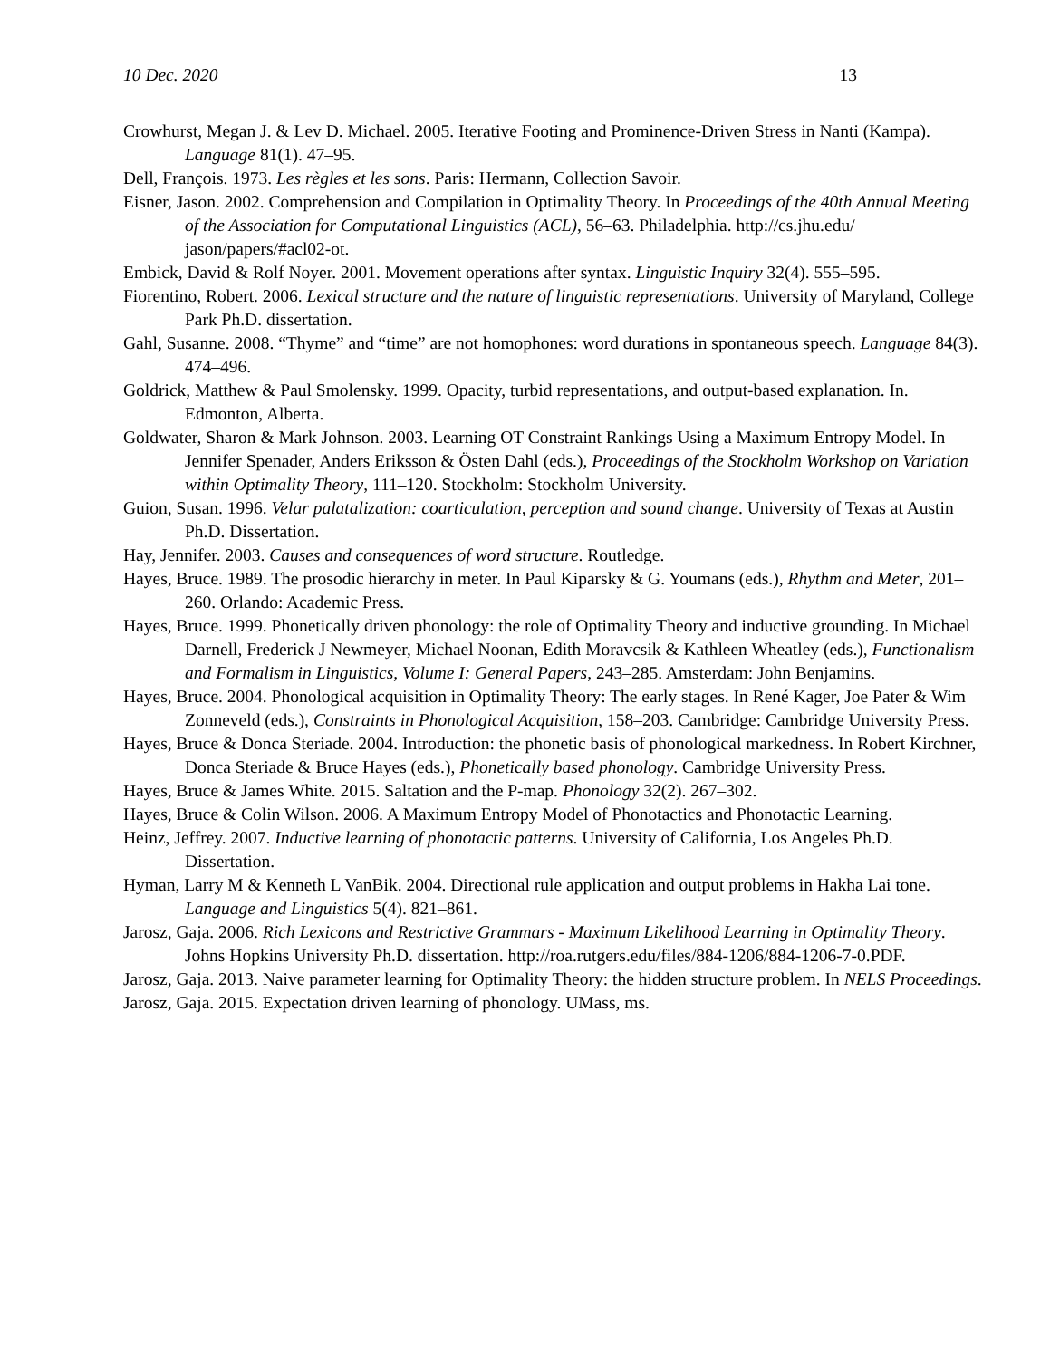10 Dec. 2020 13
Crowhurst, Megan J. & Lev D. Michael. 2005. Iterative Footing and Prominence-Driven Stress in Nanti (Kampa). Language 81(1). 47–95.
Dell, François. 1973. Les règles et les sons. Paris: Hermann, Collection Savoir.
Eisner, Jason. 2002. Comprehension and Compilation in Optimality Theory. In Proceedings of the 40th Annual Meeting of the Association for Computational Linguistics (ACL), 56–63. Philadelphia. http://cs.jhu.edu/ jason/papers/#acl02-ot.
Embick, David & Rolf Noyer. 2001. Movement operations after syntax. Linguistic Inquiry 32(4). 555–595.
Fiorentino, Robert. 2006. Lexical structure and the nature of linguistic representations. University of Maryland, College Park Ph.D. dissertation.
Gahl, Susanne. 2008. “Thyme” and “time” are not homophones: word durations in spontaneous speech. Language 84(3). 474–496.
Goldrick, Matthew & Paul Smolensky. 1999. Opacity, turbid representations, and output-based explanation. In. Edmonton, Alberta.
Goldwater, Sharon & Mark Johnson. 2003. Learning OT Constraint Rankings Using a Maximum Entropy Model. In Jennifer Spenader, Anders Eriksson & Östen Dahl (eds.), Proceedings of the Stockholm Workshop on Variation within Optimality Theory, 111–120. Stockholm: Stockholm University.
Guion, Susan. 1996. Velar palatalization: coarticulation, perception and sound change. University of Texas at Austin Ph.D. Dissertation.
Hay, Jennifer. 2003. Causes and consequences of word structure. Routledge.
Hayes, Bruce. 1989. The prosodic hierarchy in meter. In Paul Kiparsky & G. Youmans (eds.), Rhythm and Meter, 201–260. Orlando: Academic Press.
Hayes, Bruce. 1999. Phonetically driven phonology: the role of Optimality Theory and inductive grounding. In Michael Darnell, Frederick J Newmeyer, Michael Noonan, Edith Moravcsik & Kathleen Wheatley (eds.), Functionalism and Formalism in Linguistics, Volume I: General Papers, 243–285. Amsterdam: John Benjamins.
Hayes, Bruce. 2004. Phonological acquisition in Optimality Theory: The early stages. In René Kager, Joe Pater & Wim Zonneveld (eds.), Constraints in Phonological Acquisition, 158–203. Cambridge: Cambridge University Press.
Hayes, Bruce & Donca Steriade. 2004. Introduction: the phonetic basis of phonological markedness. In Robert Kirchner, Donca Steriade & Bruce Hayes (eds.), Phonetically based phonology. Cambridge University Press.
Hayes, Bruce & James White. 2015. Saltation and the P-map. Phonology 32(2). 267–302.
Hayes, Bruce & Colin Wilson. 2006. A Maximum Entropy Model of Phonotactics and Phonotactic Learning.
Heinz, Jeffrey. 2007. Inductive learning of phonotactic patterns. University of California, Los Angeles Ph.D. Dissertation.
Hyman, Larry M & Kenneth L VanBik. 2004. Directional rule application and output problems in Hakha Lai tone. Language and Linguistics 5(4). 821–861.
Jarosz, Gaja. 2006. Rich Lexicons and Restrictive Grammars - Maximum Likelihood Learning in Optimality Theory. Johns Hopkins University Ph.D. dissertation. http://roa.rutgers.edu/files/884-1206/884-1206-7-0.PDF.
Jarosz, Gaja. 2013. Naive parameter learning for Optimality Theory: the hidden structure problem. In NELS Proceedings.
Jarosz, Gaja. 2015. Expectation driven learning of phonology. UMass, ms.